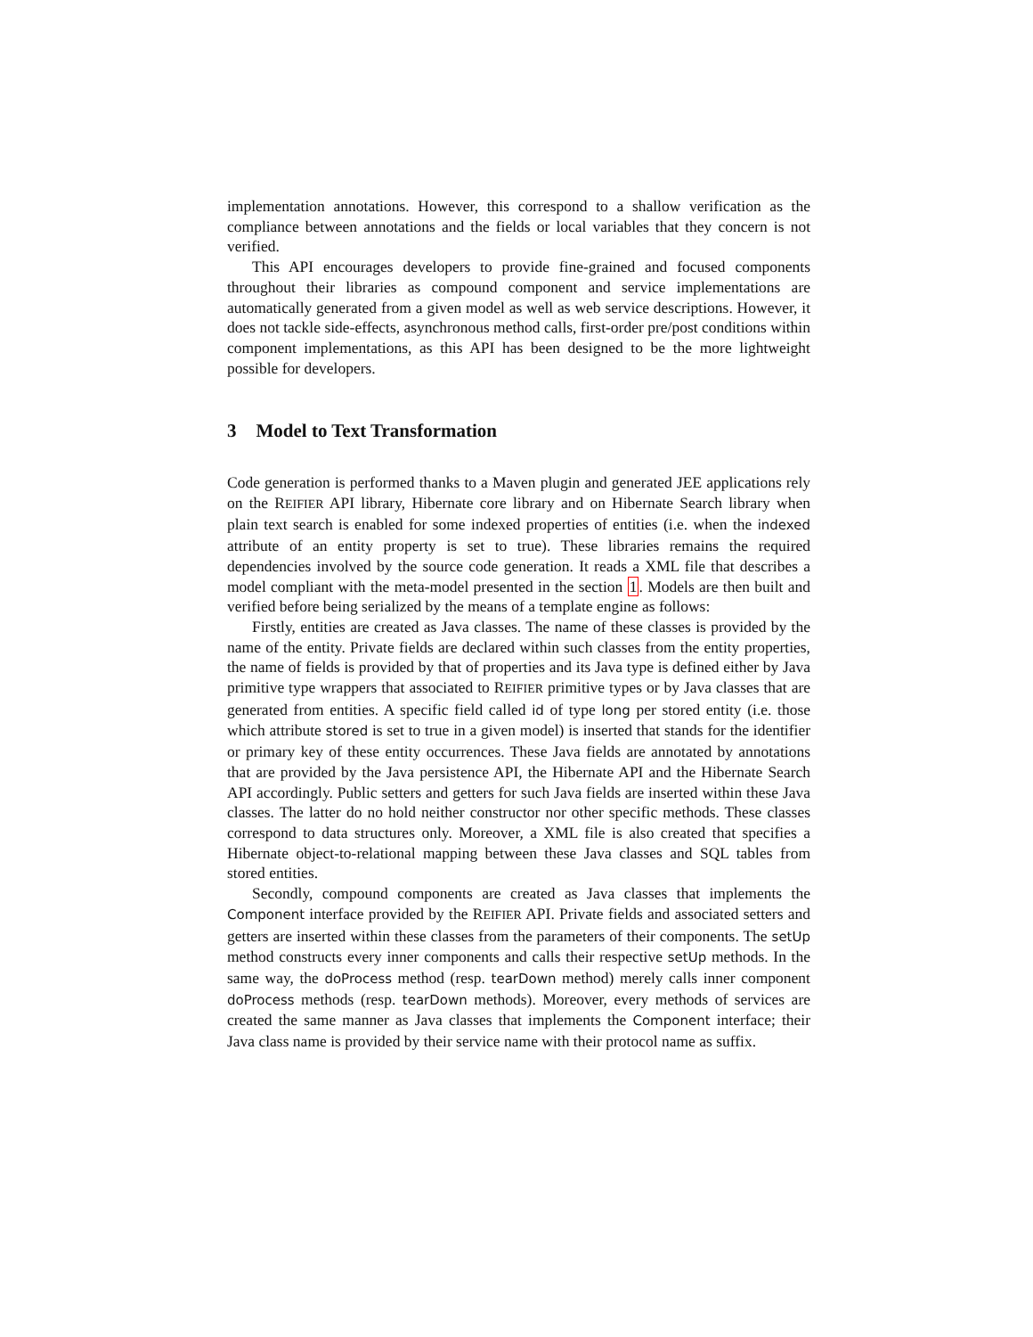implementation annotations. However, this correspond to a shallow verification as the compliance between annotations and the fields or local variables that they concern is not verified.
This API encourages developers to provide fine-grained and focused components throughout their libraries as compound component and service implementations are automatically generated from a given model as well as web service descriptions. However, it does not tackle side-effects, asynchronous method calls, first-order pre/post conditions within component implementations, as this API has been designed to be the more lightweight possible for developers.
3 Model to Text Transformation
Code generation is performed thanks to a Maven plugin and generated JEE applications rely on the REIFIER API library, Hibernate core library and on Hibernate Search library when plain text search is enabled for some indexed properties of entities (i.e. when the indexed attribute of an entity property is set to true). These libraries remains the required dependencies involved by the source code generation. It reads a XML file that describes a model compliant with the meta-model presented in the section 1. Models are then built and verified before being serialized by the means of a template engine as follows:
Firstly, entities are created as Java classes. The name of these classes is provided by the name of the entity. Private fields are declared within such classes from the entity properties, the name of fields is provided by that of properties and its Java type is defined either by Java primitive type wrappers that associated to REIFIER primitive types or by Java classes that are generated from entities. A specific field called id of type long per stored entity (i.e. those which attribute stored is set to true in a given model) is inserted that stands for the identifier or primary key of these entity occurrences. These Java fields are annotated by annotations that are provided by the Java persistence API, the Hibernate API and the Hibernate Search API accordingly. Public setters and getters for such Java fields are inserted within these Java classes. The latter do no hold neither constructor nor other specific methods. These classes correspond to data structures only. Moreover, a XML file is also created that specifies a Hibernate object-to-relational mapping between these Java classes and SQL tables from stored entities.
Secondly, compound components are created as Java classes that implements the Component interface provided by the REIFIER API. Private fields and associated setters and getters are inserted within these classes from the parameters of their components. The setUp method constructs every inner components and calls their respective setUp methods. In the same way, the doProcess method (resp. tearDown method) merely calls inner component doProcess methods (resp. tearDown methods). Moreover, every methods of services are created the same manner as Java classes that implements the Component interface; their Java class name is provided by their service name with their protocol name as suffix.